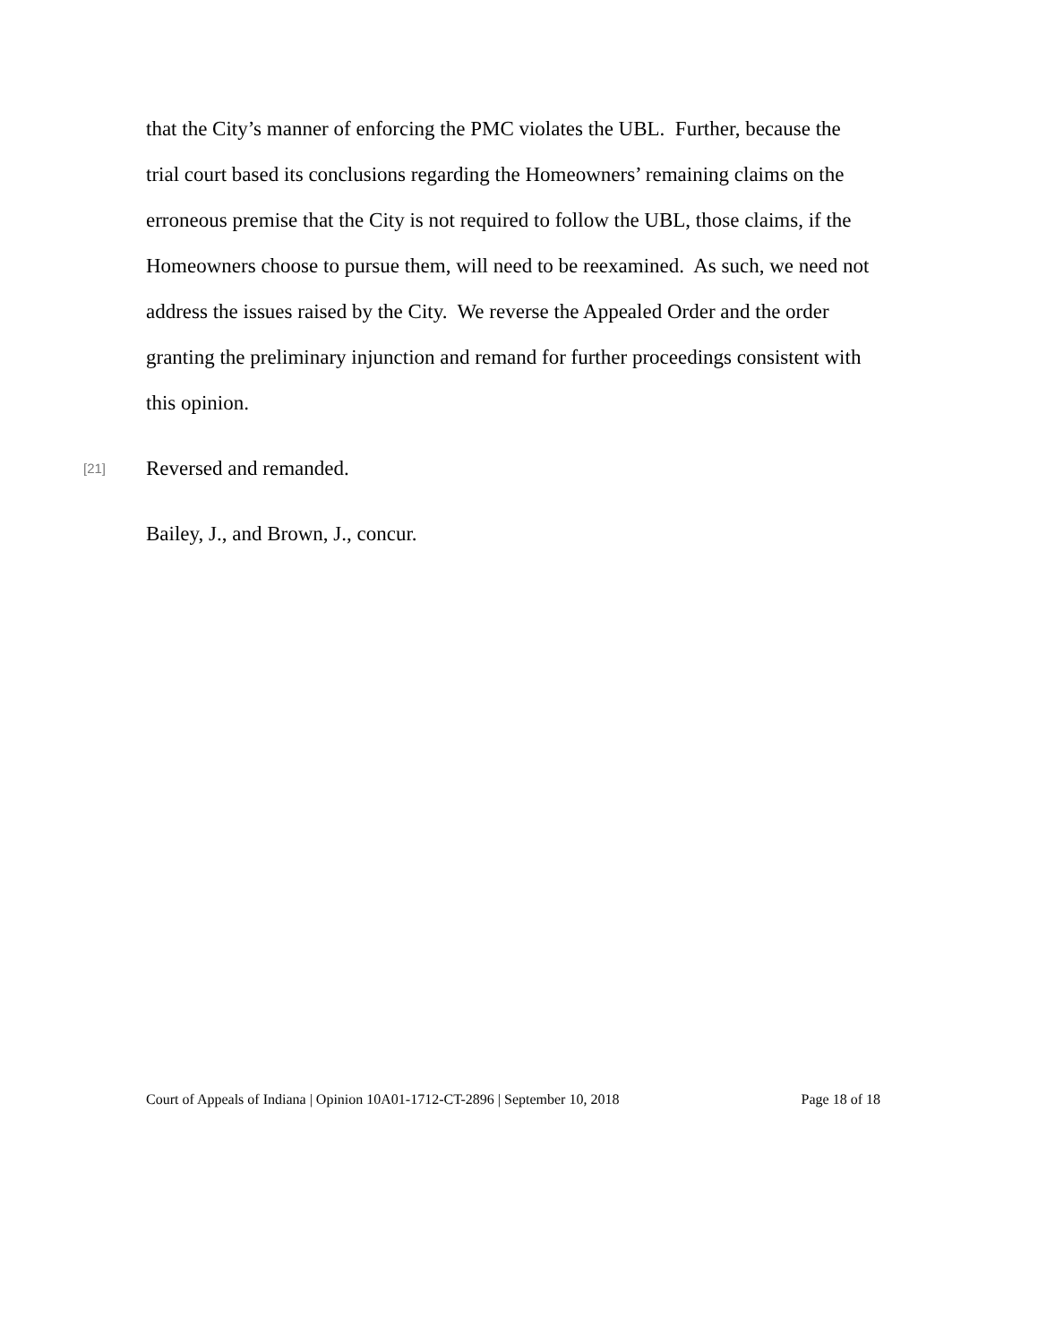that the City’s manner of enforcing the PMC violates the UBL. Further, because the trial court based its conclusions regarding the Homeowners’ remaining claims on the erroneous premise that the City is not required to follow the UBL, those claims, if the Homeowners choose to pursue them, will need to be reexamined. As such, we need not address the issues raised by the City. We reverse the Appealed Order and the order granting the preliminary injunction and remand for further proceedings consistent with this opinion.
[21]
Reversed and remanded.
Bailey, J., and Brown, J., concur.
Court of Appeals of Indiana | Opinion 10A01-1712-CT-2896 | September 10, 2018 Page 18 of 18